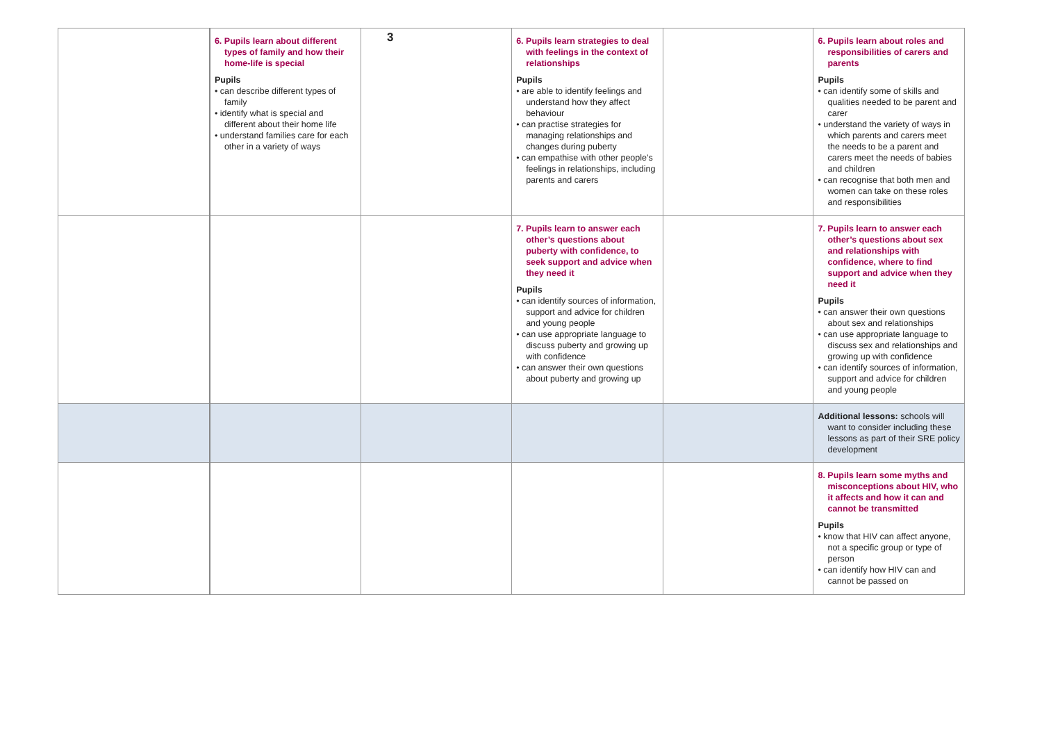3
| | 6. Pupils learn about different types of family and how their home-life is special Pupils • can describe different types of family • identify what is special and different about their home life • understand families care for each other in a variety of ways | | 6. Pupils learn strategies to deal with feelings in the context of relationships Pupils • are able to identify feelings and understand how they affect behaviour • can practise strategies for managing relationships and changes during puberty • can empathise with other people’s feelings in relationships, including parents and carers | | 6. Pupils learn about roles and responsibilities of carers and parents Pupils • can identify some of skills and qualities needed to be parent and carer • understand the variety of ways in which parents and carers meet the needs to be a parent and carers meet the needs of babies and children • can recognise that both men and women can take on these roles and responsibilities |
| | | | 7. Pupils learn to answer each other’s questions about puberty with confidence, to seek support and advice when they need it Pupils • can identify sources of information, support and advice for children and young people • can use appropriate language to discuss puberty and growing up with confidence • can answer their own questions about puberty and growing up | | 7. Pupils learn to answer each other’s questions about sex and relationships with confidence, where to find support and advice when they need it Pupils • can answer their own questions about sex and relationships • can use appropriate language to discuss sex and relationships and growing up with confidence • can identify sources of information, support and advice for children and young people |
| | | | | | Additional lessons: schools will want to consider including these lessons as part of their SRE policy development |
| | | | | | 8. Pupils learn some myths and misconceptions about HIV, who it affects and how it can and cannot be transmitted Pupils • know that HIV can affect anyone, not a specific group or type of person • can identify how HIV can and cannot be passed on |